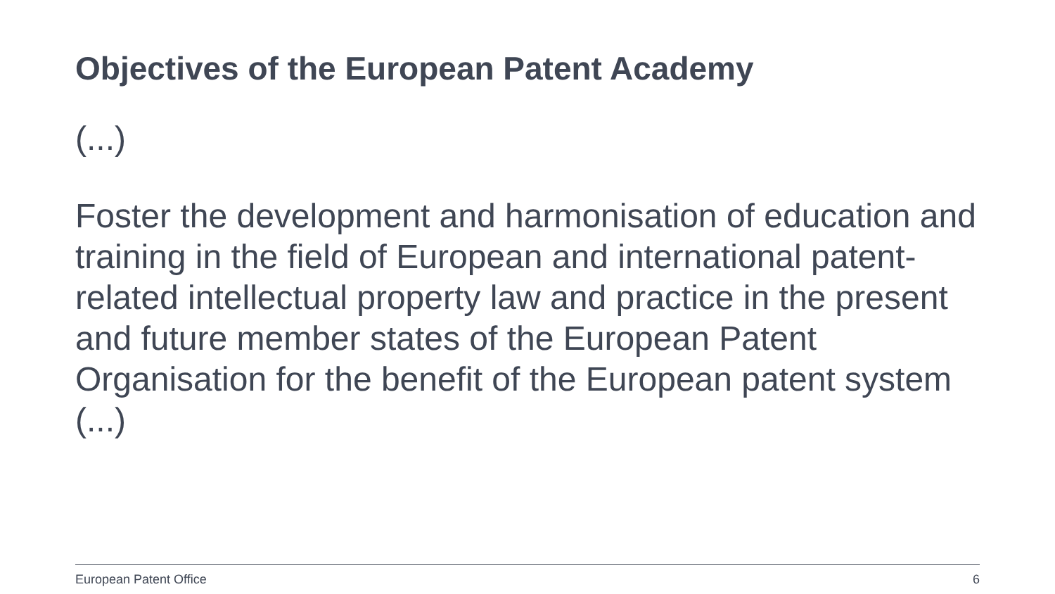Objectives of the European Patent Academy
(...)
Foster the development and harmonisation of education and training in the field of European and international patent-related intellectual property law and practice in the present and future member states of the European Patent Organisation for the benefit of the European patent system
(...)
European Patent Office 6